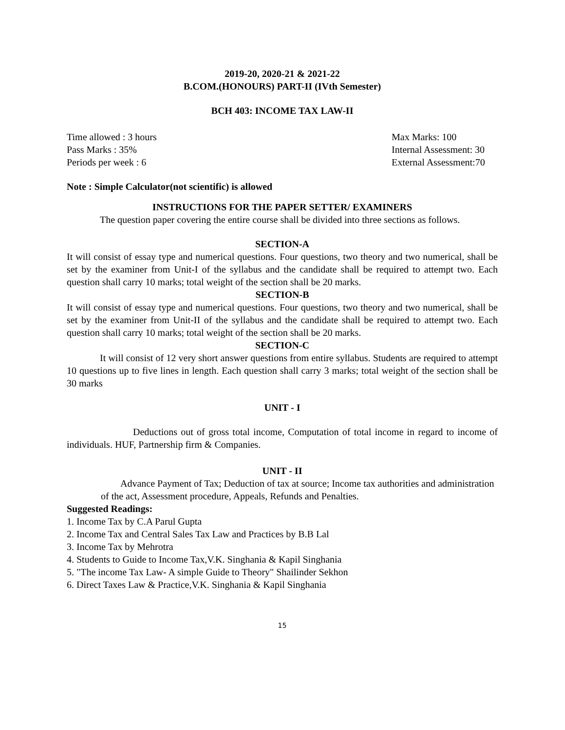2019-20, 2020-21 & 2021-22
B.COM.(HONOURS) PART-II (IVth Semester)
BCH 403: INCOME TAX LAW-II
Time allowed : 3 hours Max Marks: 100
Pass Marks : 35% Internal Assessment: 30
Periods per week : 6 External Assessment:70
Note : Simple Calculator(not scientific) is allowed
INSTRUCTIONS FOR THE PAPER SETTER/ EXAMINERS
The question paper covering the entire course shall be divided into three sections as follows.
SECTION-A
It will consist of essay type and numerical questions. Four questions, two theory and two numerical, shall be set by the examiner from Unit-I of the syllabus and the candidate shall be required to attempt two. Each question shall carry 10 marks; total weight of the section shall be 20 marks.
SECTION-B
It will consist of essay type and numerical questions. Four questions, two theory and two numerical, shall be set by the examiner from Unit-II of the syllabus and the candidate shall be required to attempt two. Each question shall carry 10 marks; total weight of the section shall be 20 marks.
SECTION-C
It will consist of 12 very short answer questions from entire syllabus. Students are required to attempt 10 questions up to five lines in length. Each question shall carry 3 marks; total weight of the section shall be 30 marks
UNIT - I
Deductions out of gross total income, Computation of total income in regard to income of individuals. HUF, Partnership firm & Companies.
UNIT - II
Advance Payment of Tax; Deduction of tax at source; Income tax authorities and administration of the act, Assessment procedure, Appeals, Refunds and Penalties.
Suggested Readings:
1. Income Tax by C.A Parul Gupta
2. Income Tax and Central Sales Tax Law and Practices by B.B Lal
3. Income Tax by Mehrotra
4. Students to Guide to Income Tax,V.K. Singhania & Kapil Singhania
5. "The income Tax Law- A simple Guide to Theory" Shailinder Sekhon
6. Direct Taxes Law & Practice,V.K. Singhania & Kapil Singhania
15